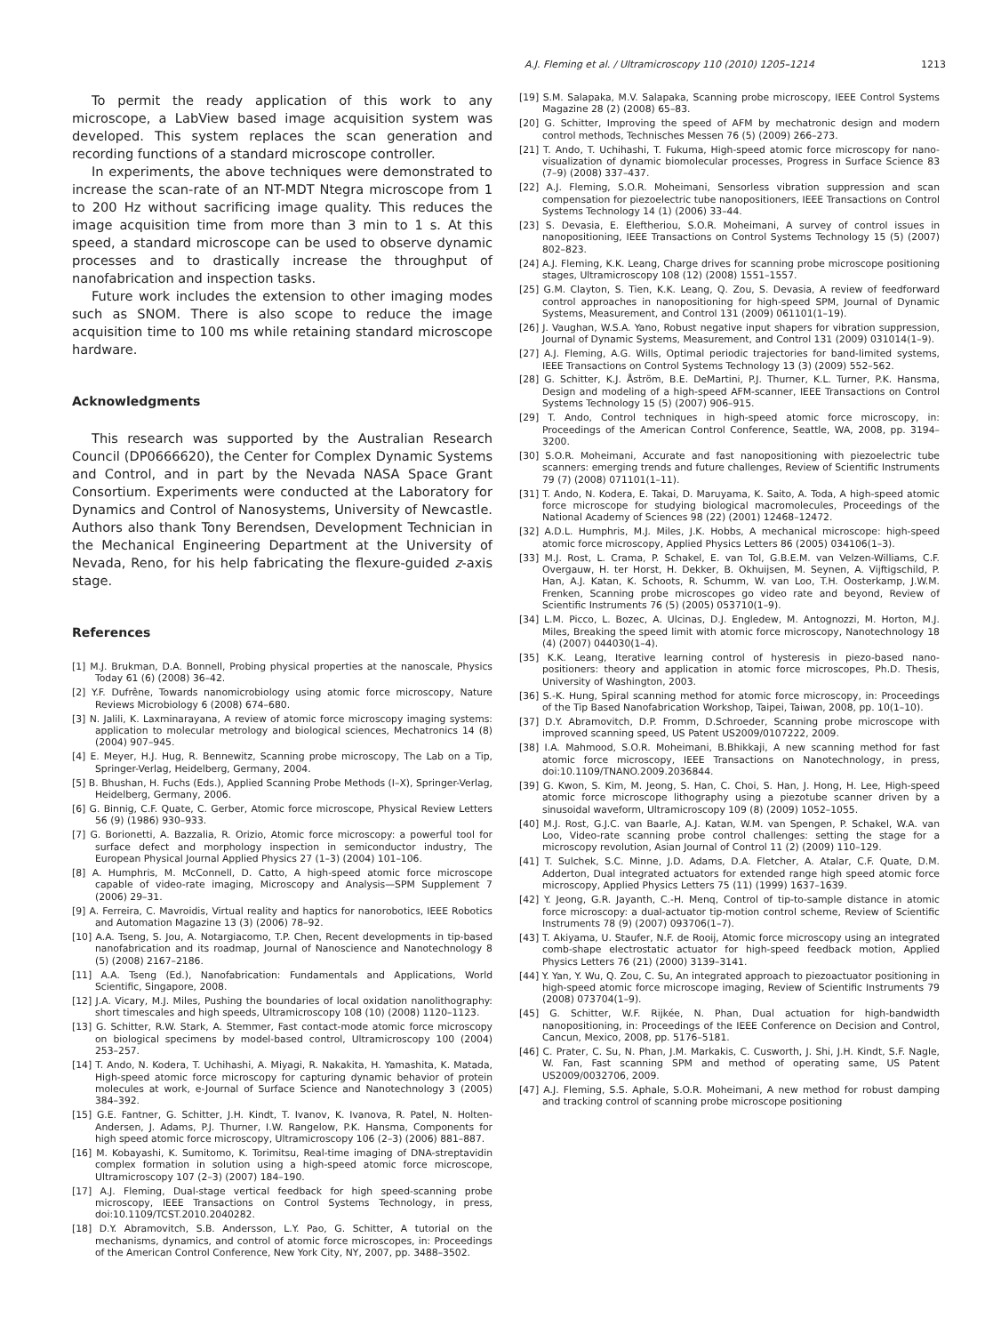A.J. Fleming et al. / Ultramicroscopy 110 (2010) 1205–1214 1213
To permit the ready application of this work to any microscope, a LabView based image acquisition system was developed. This system replaces the scan generation and recording functions of a standard microscope controller.
In experiments, the above techniques were demonstrated to increase the scan-rate of an NT-MDT Ntegra microscope from 1 to 200 Hz without sacrificing image quality. This reduces the image acquisition time from more than 3 min to 1 s. At this speed, a standard microscope can be used to observe dynamic processes and to drastically increase the throughput of nanofabrication and inspection tasks.
Future work includes the extension to other imaging modes such as SNOM. There is also scope to reduce the image acquisition time to 100 ms while retaining standard microscope hardware.
Acknowledgments
This research was supported by the Australian Research Council (DP0666620), the Center for Complex Dynamic Systems and Control, and in part by the Nevada NASA Space Grant Consortium. Experiments were conducted at the Laboratory for Dynamics and Control of Nanosystems, University of Newcastle. Authors also thank Tony Berendsen, Development Technician in the Mechanical Engineering Department at the University of Nevada, Reno, for his help fabricating the flexure-guided z-axis stage.
References
[1] M.J. Brukman, D.A. Bonnell, Probing physical properties at the nanoscale, Physics Today 61 (6) (2008) 36–42.
[2] Y.F. Dufrêne, Towards nanomicrobiology using atomic force microscopy, Nature Reviews Microbiology 6 (2008) 674–680.
[3] N. Jalili, K. Laxminarayana, A review of atomic force microscopy imaging systems: application to molecular metrology and biological sciences, Mechatronics 14 (8) (2004) 907–945.
[4] E. Meyer, H.J. Hug, R. Bennewitz, Scanning probe microscopy, The Lab on a Tip, Springer-Verlag, Heidelberg, Germany, 2004.
[5] B. Bhushan, H. Fuchs (Eds.), Applied Scanning Probe Methods (I–X), Springer-Verlag, Heidelberg, Germany, 2006.
[6] G. Binnig, C.F. Quate, C. Gerber, Atomic force microscope, Physical Review Letters 56 (9) (1986) 930–933.
[7] G. Borionetti, A. Bazzalia, R. Orizio, Atomic force microscopy: a powerful tool for surface defect and morphology inspection in semiconductor industry, The European Physical Journal Applied Physics 27 (1–3) (2004) 101–106.
[8] A. Humphris, M. McConnell, D. Catto, A high-speed atomic force microscope capable of video-rate imaging, Microscopy and Analysis—SPM Supplement 7 (2006) 29–31.
[9] A. Ferreira, C. Mavroidis, Virtual reality and haptics for nanorobotics, IEEE Robotics and Automation Magazine 13 (3) (2006) 78–92.
[10] A.A. Tseng, S. Jou, A. Notargiacomo, T.P. Chen, Recent developments in tip-based nanofabrication and its roadmap, Journal of Nanoscience and Nanotechnology 8 (5) (2008) 2167–2186.
[11] A.A. Tseng (Ed.), Nanofabrication: Fundamentals and Applications, World Scientific, Singapore, 2008.
[12] J.A. Vicary, M.J. Miles, Pushing the boundaries of local oxidation nanolithography: short timescales and high speeds, Ultramicroscopy 108 (10) (2008) 1120–1123.
[13] G. Schitter, R.W. Stark, A. Stemmer, Fast contact-mode atomic force microscopy on biological specimens by model-based control, Ultramicroscopy 100 (2004) 253–257.
[14] T. Ando, N. Kodera, T. Uchihashi, A. Miyagi, R. Nakakita, H. Yamashita, K. Matada, High-speed atomic force microscopy for capturing dynamic behavior of protein molecules at work, e-Journal of Surface Science and Nanotechnology 3 (2005) 384–392.
[15] G.E. Fantner, G. Schitter, J.H. Kindt, T. Ivanov, K. Ivanova, R. Patel, N. Holten-Andersen, J. Adams, P.J. Thurner, I.W. Rangelow, P.K. Hansma, Components for high speed atomic force microscopy, Ultramicroscopy 106 (2–3) (2006) 881–887.
[16] M. Kobayashi, K. Sumitomo, K. Torimitsu, Real-time imaging of DNA-streptavidin complex formation in solution using a high-speed atomic force microscope, Ultramicroscopy 107 (2–3) (2007) 184–190.
[17] A.J. Fleming, Dual-stage vertical feedback for high speed-scanning probe microscopy, IEEE Transactions on Control Systems Technology, in press, doi:10.1109/TCST.2010.2040282.
[18] D.Y. Abramovitch, S.B. Andersson, L.Y. Pao, G. Schitter, A tutorial on the mechanisms, dynamics, and control of atomic force microscopes, in: Proceedings of the American Control Conference, New York City, NY, 2007, pp. 3488–3502.
[19] S.M. Salapaka, M.V. Salapaka, Scanning probe microscopy, IEEE Control Systems Magazine 28 (2) (2008) 65–83.
[20] G. Schitter, Improving the speed of AFM by mechatronic design and modern control methods, Technisches Messen 76 (5) (2009) 266–273.
[21] T. Ando, T. Uchihashi, T. Fukuma, High-speed atomic force microscopy for nano-visualization of dynamic biomolecular processes, Progress in Surface Science 83 (7–9) (2008) 337–437.
[22] A.J. Fleming, S.O.R. Moheimani, Sensorless vibration suppression and scan compensation for piezoelectric tube nanopositioners, IEEE Transactions on Control Systems Technology 14 (1) (2006) 33–44.
[23] S. Devasia, E. Eleftheriou, S.O.R. Moheimani, A survey of control issues in nanopositioning, IEEE Transactions on Control Systems Technology 15 (5) (2007) 802–823.
[24] A.J. Fleming, K.K. Leang, Charge drives for scanning probe microscope positioning stages, Ultramicroscopy 108 (12) (2008) 1551–1557.
[25] G.M. Clayton, S. Tien, K.K. Leang, Q. Zou, S. Devasia, A review of feedforward control approaches in nanopositioning for high-speed SPM, Journal of Dynamic Systems, Measurement, and Control 131 (2009) 061101(1–19).
[26] J. Vaughan, W.S.A. Yano, Robust negative input shapers for vibration suppression, Journal of Dynamic Systems, Measurement, and Control 131 (2009) 031014(1–9).
[27] A.J. Fleming, A.G. Wills, Optimal periodic trajectories for band-limited systems, IEEE Transactions on Control Systems Technology 13 (3) (2009) 552–562.
[28] G. Schitter, K.J. Åström, B.E. DeMartini, P.J. Thurner, K.L. Turner, P.K. Hansma, Design and modeling of a high-speed AFM-scanner, IEEE Transactions on Control Systems Technology 15 (5) (2007) 906–915.
[29] T. Ando, Control techniques in high-speed atomic force microscopy, in: Proceedings of the American Control Conference, Seattle, WA, 2008, pp. 3194–3200.
[30] S.O.R. Moheimani, Accurate and fast nanopositioning with piezoelectric tube scanners: emerging trends and future challenges, Review of Scientific Instruments 79 (7) (2008) 071101(1–11).
[31] T. Ando, N. Kodera, E. Takai, D. Maruyama, K. Saito, A. Toda, A high-speed atomic force microscope for studying biological macromolecules, Proceedings of the National Academy of Sciences 98 (22) (2001) 12468–12472.
[32] A.D.L. Humphris, M.J. Miles, J.K. Hobbs, A mechanical microscope: high-speed atomic force microscopy, Applied Physics Letters 86 (2005) 034106(1–3).
[33] M.J. Rost, L. Crama, P. Schakel, E. van Tol, G.B.E.M. van Velzen-Williams, C.F. Overgauw, H. ter Horst, H. Dekker, B. Okhuijsen, M. Seynen, A. Vijftigschild, P. Han, A.J. Katan, K. Schoots, R. Schumm, W. van Loo, T.H. Oosterkamp, J.W.M. Frenken, Scanning probe microscopes go video rate and beyond, Review of Scientific Instruments 76 (5) (2005) 053710(1–9).
[34] L.M. Picco, L. Bozec, A. Ulcinas, D.J. Engledew, M. Antognozzi, M. Horton, M.J. Miles, Breaking the speed limit with atomic force microscopy, Nanotechnology 18 (4) (2007) 044030(1–4).
[35] K.K. Leang, Iterative learning control of hysteresis in piezo-based nano-positioners: theory and application in atomic force microscopes, Ph.D. Thesis, University of Washington, 2003.
[36] S.-K. Hung, Spiral scanning method for atomic force microscopy, in: Proceedings of the Tip Based Nanofabrication Workshop, Taipei, Taiwan, 2008, pp. 10(1–10).
[37] D.Y. Abramovitch, D.P. Fromm, D.Schroeder, Scanning probe microscope with improved scanning speed, US Patent US2009/0107222, 2009.
[38] I.A. Mahmood, S.O.R. Moheimani, B.Bhikkaji, A new scanning method for fast atomic force microscopy, IEEE Transactions on Nanotechnology, in press, doi:10.1109/TNANO.2009.2036844.
[39] G. Kwon, S. Kim, M. Jeong, S. Han, C. Choi, S. Han, J. Hong, H. Lee, High-speed atomic force microscope lithography using a piezotube scanner driven by a sinusoidal waveform, Ultramicroscopy 109 (8) (2009) 1052–1055.
[40] M.J. Rost, G.J.C. van Baarle, A.J. Katan, W.M. van Spengen, P. Schakel, W.A. van Loo, Video-rate scanning probe control challenges: setting the stage for a microscopy revolution, Asian Journal of Control 11 (2) (2009) 110–129.
[41] T. Sulchek, S.C. Minne, J.D. Adams, D.A. Fletcher, A. Atalar, C.F. Quate, D.M. Adderton, Dual integrated actuators for extended range high speed atomic force microscopy, Applied Physics Letters 75 (11) (1999) 1637–1639.
[42] Y. Jeong, G.R. Jayanth, C.-H. Menq, Control of tip-to-sample distance in atomic force microscopy: a dual-actuator tip-motion control scheme, Review of Scientific Instruments 78 (9) (2007) 093706(1–7).
[43] T. Akiyama, U. Staufer, N.F. de Rooij, Atomic force microscopy using an integrated comb-shape electrostatic actuator for high-speed feedback motion, Applied Physics Letters 76 (21) (2000) 3139–3141.
[44] Y. Yan, Y. Wu, Q. Zou, C. Su, An integrated approach to piezoactuator positioning in high-speed atomic force microscope imaging, Review of Scientific Instruments 79 (2008) 073704(1–9).
[45] G. Schitter, W.F. Rijkée, N. Phan, Dual actuation for high-bandwidth nanopositioning, in: Proceedings of the IEEE Conference on Decision and Control, Cancun, Mexico, 2008, pp. 5176–5181.
[46] C. Prater, C. Su, N. Phan, J.M. Markakis, C. Cusworth, J. Shi, J.H. Kindt, S.F. Nagle, W. Fan, Fast scanning SPM and method of operating same, US Patent US2009/0032706, 2009.
[47] A.J. Fleming, S.S. Aphale, S.O.R. Moheimani, A new method for robust damping and tracking control of scanning probe microscope positioning